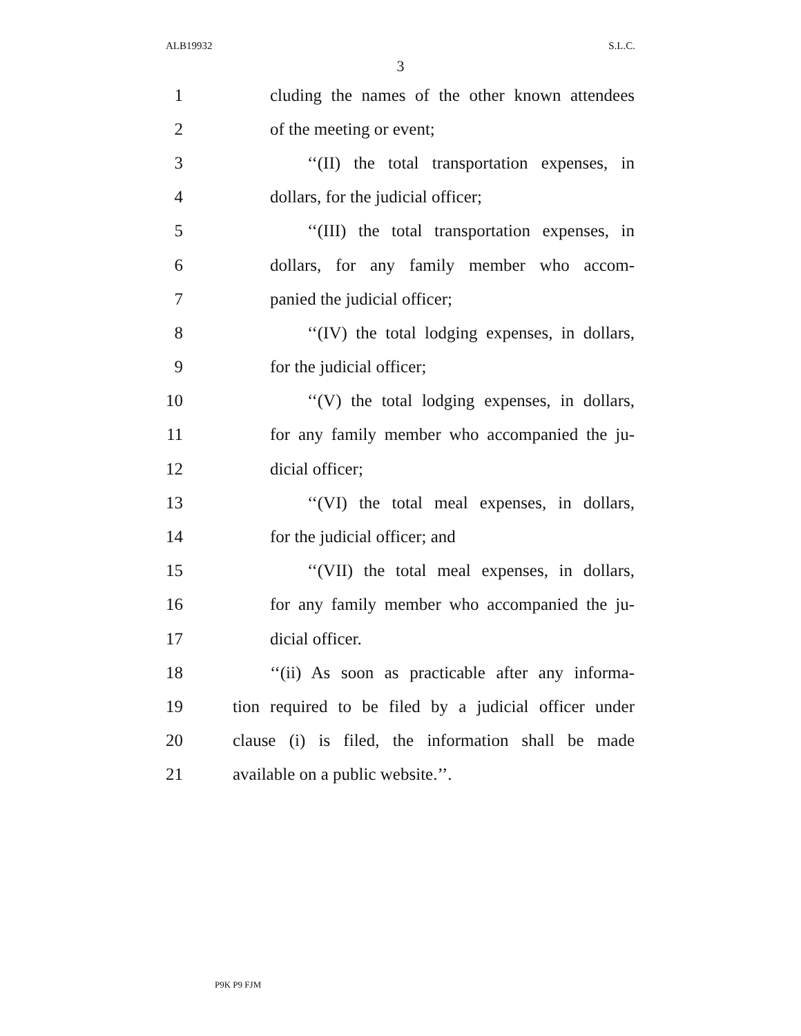ALB19932 S.L.C.
3
1 cluding the names of the other known attendees
2 of the meeting or event;
3 ‘‘(II) the total transportation expenses, in
4 dollars, for the judicial officer;
5 ‘‘(III) the total transportation expenses, in
6 dollars, for any family member who accom-
7 panied the judicial officer;
8 ‘‘(IV) the total lodging expenses, in dollars,
9 for the judicial officer;
10 ‘‘(V) the total lodging expenses, in dollars,
11 for any family member who accompanied the ju-
12 dicial officer;
13 ‘‘(VI) the total meal expenses, in dollars,
14 for the judicial officer; and
15 ‘‘(VII) the total meal expenses, in dollars,
16 for any family member who accompanied the ju-
17 dicial officer.
18 ‘‘(ii) As soon as practicable after any informa-
19 tion required to be filed by a judicial officer under
20 clause (i) is filed, the information shall be made
21 available on a public website.’’.
P9K P9 FJM